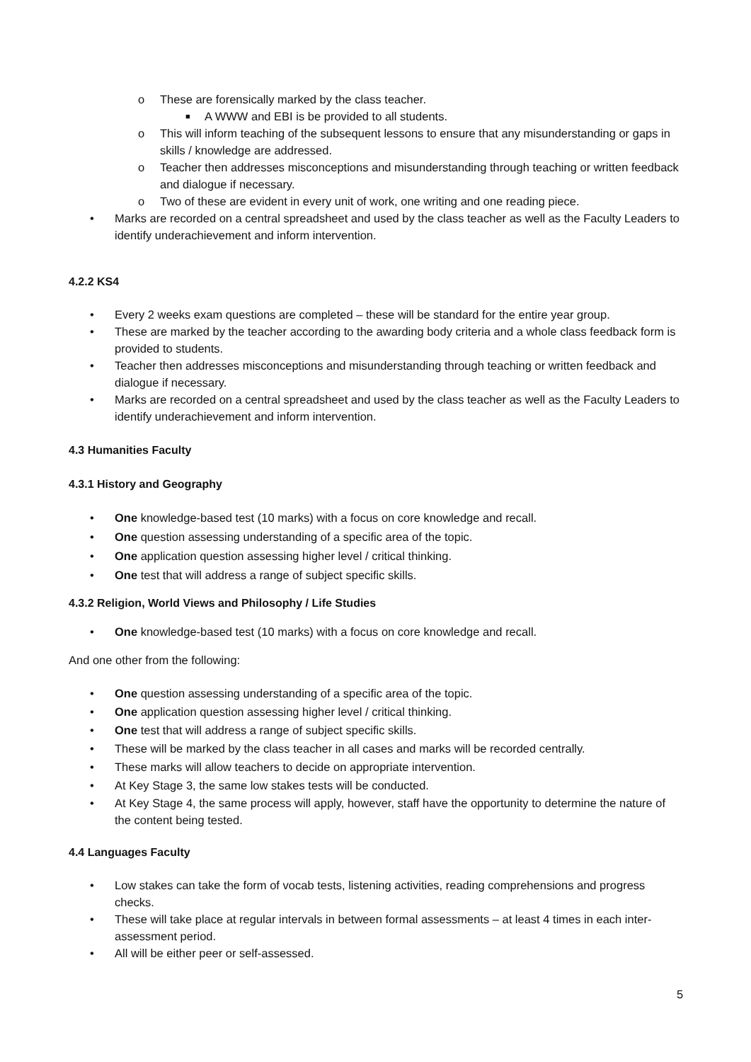o These are forensically marked by the class teacher.
■ A WWW and EBI is be provided to all students.
o This will inform teaching of the subsequent lessons to ensure that any misunderstanding or gaps in skills / knowledge are addressed.
o Teacher then addresses misconceptions and misunderstanding through teaching or written feedback and dialogue if necessary.
o Two of these are evident in every unit of work, one writing and one reading piece.
• Marks are recorded on a central spreadsheet and used by the class teacher as well as the Faculty Leaders to identify underachievement and inform intervention.
4.2.2 KS4
• Every 2 weeks exam questions are completed – these will be standard for the entire year group.
• These are marked by the teacher according to the awarding body criteria and a whole class feedback form is provided to students.
• Teacher then addresses misconceptions and misunderstanding through teaching or written feedback and dialogue if necessary.
• Marks are recorded on a central spreadsheet and used by the class teacher as well as the Faculty Leaders to identify underachievement and inform intervention.
4.3 Humanities Faculty
4.3.1 History and Geography
• One knowledge-based test (10 marks) with a focus on core knowledge and recall.
• One question assessing understanding of a specific area of the topic.
• One application question assessing higher level / critical thinking.
• One test that will address a range of subject specific skills.
4.3.2 Religion, World Views and Philosophy / Life Studies
• One knowledge-based test (10 marks) with a focus on core knowledge and recall.
And one other from the following:
• One question assessing understanding of a specific area of the topic.
• One application question assessing higher level / critical thinking.
• One test that will address a range of subject specific skills.
• These will be marked by the class teacher in all cases and marks will be recorded centrally.
• These marks will allow teachers to decide on appropriate intervention.
• At Key Stage 3, the same low stakes tests will be conducted.
• At Key Stage 4, the same process will apply, however, staff have the opportunity to determine the nature of the content being tested.
4.4 Languages Faculty
• Low stakes can take the form of vocab tests, listening activities, reading comprehensions and progress checks.
• These will take place at regular intervals in between formal assessments – at least 4 times in each inter-assessment period.
• All will be either peer or self-assessed.
5